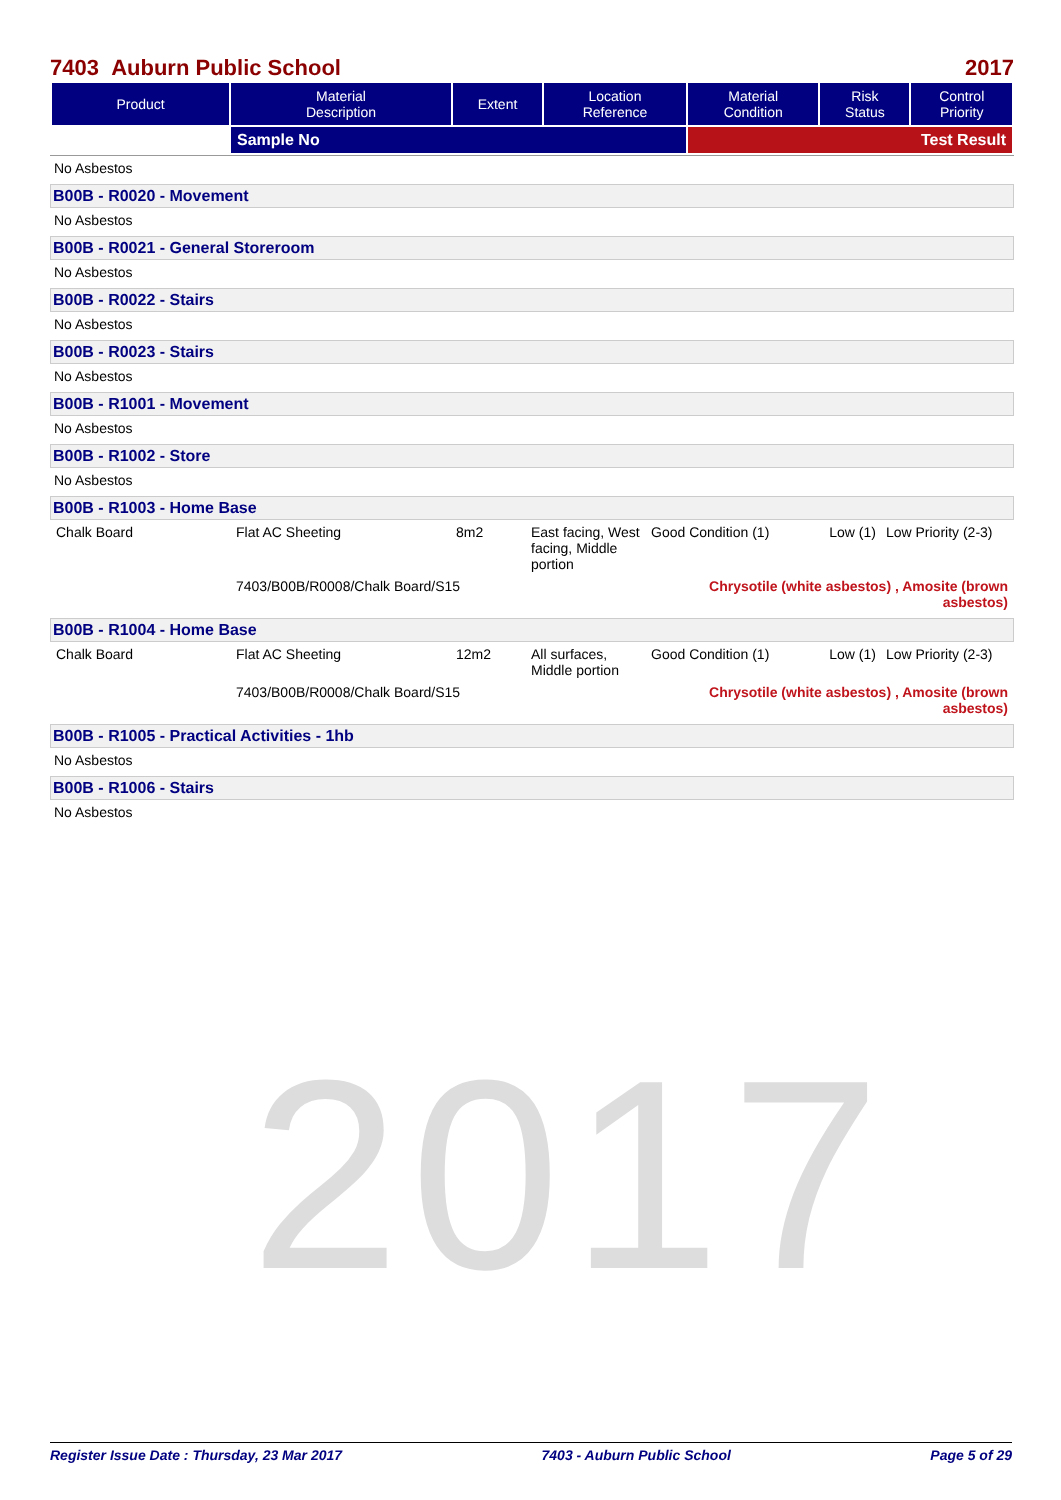2017
7403 Auburn Public School 2017
| Product | Material Description | Extent | Location Reference | Material Condition | Risk Status | Control Priority |
| --- | --- | --- | --- | --- | --- | --- |
| | Sample No | | | Test Result | | |
No Asbestos
B00B - R0020 - Movement
No Asbestos
B00B - R0021 - General Storeroom
No Asbestos
B00B - R0022 - Stairs
No Asbestos
B00B - R0023 - Stairs
No Asbestos
B00B - R1001 - Movement
No Asbestos
B00B - R1002 - Store
No Asbestos
B00B - R1003 - Home Base
| Chalk Board | Flat AC Sheeting | 8m2 | East facing, West facing, Middle portion | Good Condition (1) | Low (1) | Low Priority (2-3) |
| | 7403/B00B/R0008/Chalk Board/S15 | | | Chrysotile (white asbestos) , Amosite (brown asbestos) | | |
B00B - R1004 - Home Base
| Chalk Board | Flat AC Sheeting | 12m2 | All surfaces, Middle portion | Good Condition (1) | Low (1) | Low Priority (2-3) |
| | 7403/B00B/R0008/Chalk Board/S15 | | | Chrysotile (white asbestos) , Amosite (brown asbestos) | | |
B00B - R1005 - Practical Activities - 1hb
No Asbestos
B00B - R1006 - Stairs
No Asbestos
Register Issue Date : Thursday, 23 Mar 2017 7403 - Auburn Public School Page 5 of 29